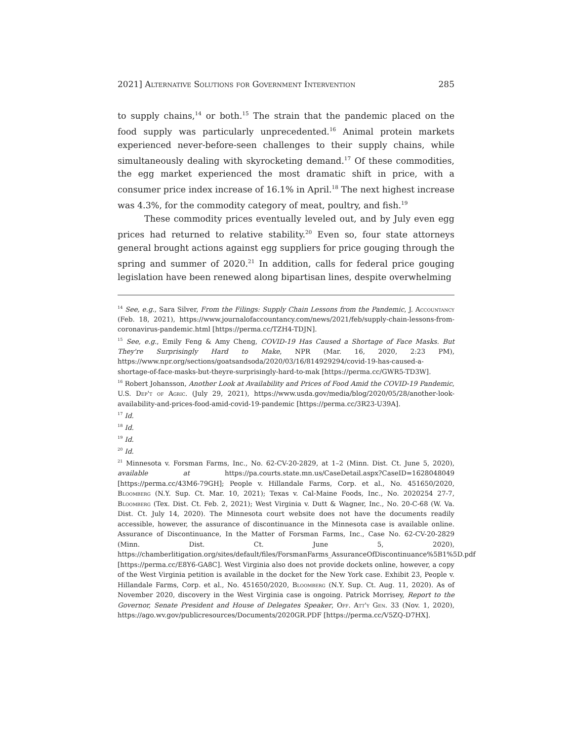2021] Alternative Solutions for Government Intervention 285
to supply chains,<sup>14</sup> or both.<sup>15</sup> The strain that the pandemic placed on the food supply was particularly unprecedented.<sup>16</sup> Animal protein markets experienced never-before-seen challenges to their supply chains, while simultaneously dealing with skyrocketing demand.<sup>17</sup> Of these commodities, the egg market experienced the most dramatic shift in price, with a consumer price index increase of 16.1% in April.<sup>18</sup> The next highest increase was 4.3%, for the commodity category of meat, poultry, and fish.<sup>19</sup>
These commodity prices eventually leveled out, and by July even egg prices had returned to relative stability.<sup>20</sup> Even so, four state attorneys general brought actions against egg suppliers for price gouging through the spring and summer of 2020.<sup>21</sup> In addition, calls for federal price gouging legislation have been renewed along bipartisan lines, despite overwhelming
<sup>14</sup> See, e.g., Sara Silver, From the Filings: Supply Chain Lessons from the Pandemic, J. Accountancy (Feb. 18, 2021), https://www.journalofaccountancy.com/news/2021/feb/supply-chain-lessons-from-coronavirus-pandemic.html [https://perma.cc/TZH4-TDJN].
<sup>15</sup> See, e.g., Emily Feng & Amy Cheng, COVID-19 Has Caused a Shortage of Face Masks. But They're Surprisingly Hard to Make, NPR (Mar. 16, 2020, 2:23 PM), https://www.npr.org/sections/goatsandsoda/2020/03/16/814929294/covid-19-has-caused-a-shortage-of-face-masks-but-theyre-surprisingly-hard-to-mak [https://perma.cc/GWR5-TD3W].
<sup>16</sup> Robert Johansson, Another Look at Availability and Prices of Food Amid the COVID-19 Pandemic, U.S. Dep't of Agric. (July 29, 2021), https://www.usda.gov/media/blog/2020/05/28/another-look-availability-and-prices-food-amid-covid-19-pandemic [https://perma.cc/3R23-U39A].
<sup>17</sup> Id.
<sup>18</sup> Id.
<sup>19</sup> Id.
<sup>20</sup> Id.
<sup>21</sup> Minnesota v. Forsman Farms, Inc., No. 62-CV-20-2829, at 1–2 (Minn. Dist. Ct. June 5, 2020), available at https://pa.courts.state.mn.us/CaseDetail.aspx?CaseID=1628048049 [https://perma.cc/43M6-79GH]; People v. Hillandale Farms, Corp. et al., No. 451650/2020, Bloomberg (N.Y. Sup. Ct. Mar. 10, 2021); Texas v. Cal-Maine Foods, Inc., No. 2020254 27-7, Bloomberg (Tex. Dist. Ct. Feb. 2, 2021); West Virginia v. Dutt & Wagner, Inc., No. 20-C-68 (W. Va. Dist. Ct. July 14, 2020). The Minnesota court website does not have the documents readily accessible, however, the assurance of discontinuance in the Minnesota case is available online. Assurance of Discontinuance, In the Matter of Forsman Farms, Inc., Case No. 62-CV-20-2829 (Minn. Dist. Ct. June 5, 2020), https://chamberlitigation.org/sites/default/files/ForsmanFarms_AssuranceOfDiscontinuance%5B1%5D.pdf [https://perma.cc/E8Y6-GA8C]. West Virginia also does not provide dockets online, however, a copy of the West Virginia petition is available in the docket for the New York case. Exhibit 23, People v. Hillandale Farms, Corp. et al., No. 451650/2020, Bloomberg (N.Y. Sup. Ct. Aug. 11, 2020). As of November 2020, discovery in the West Virginia case is ongoing. Patrick Morrisey, Report to the Governor, Senate President and House of Delegates Speaker, Off. Att'y Gen. 33 (Nov. 1, 2020), https://ago.wv.gov/publicresources/Documents/2020GR.PDF [https://perma.cc/V5ZQ-D7HX].